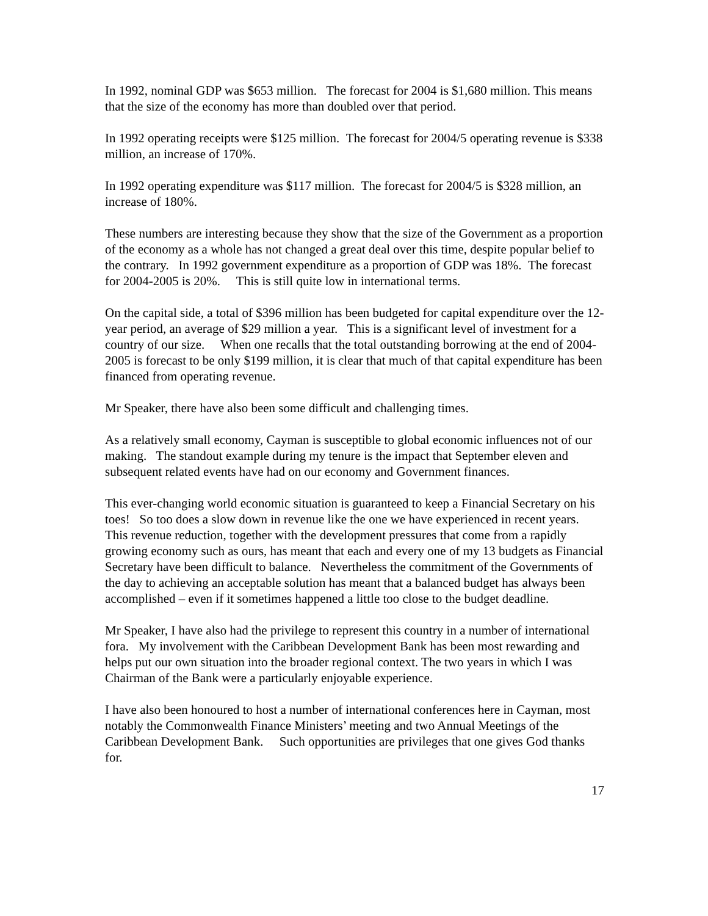In 1992, nominal GDP was $653 million. The forecast for 2004 is $1,680 million. This means that the size of the economy has more than doubled over that period.
In 1992 operating receipts were $125 million. The forecast for 2004/5 operating revenue is $338 million, an increase of 170%.
In 1992 operating expenditure was $117 million. The forecast for 2004/5 is $328 million, an increase of 180%.
These numbers are interesting because they show that the size of the Government as a proportion of the economy as a whole has not changed a great deal over this time, despite popular belief to the contrary. In 1992 government expenditure as a proportion of GDP was 18%. The forecast for 2004-2005 is 20%. This is still quite low in international terms.
On the capital side, a total of $396 million has been budgeted for capital expenditure over the 12-year period, an average of $29 million a year. This is a significant level of investment for a country of our size. When one recalls that the total outstanding borrowing at the end of 2004-2005 is forecast to be only $199 million, it is clear that much of that capital expenditure has been financed from operating revenue.
Mr Speaker, there have also been some difficult and challenging times.
As a relatively small economy, Cayman is susceptible to global economic influences not of our making. The standout example during my tenure is the impact that September eleven and subsequent related events have had on our economy and Government finances.
This ever-changing world economic situation is guaranteed to keep a Financial Secretary on his toes! So too does a slow down in revenue like the one we have experienced in recent years. This revenue reduction, together with the development pressures that come from a rapidly growing economy such as ours, has meant that each and every one of my 13 budgets as Financial Secretary have been difficult to balance. Nevertheless the commitment of the Governments of the day to achieving an acceptable solution has meant that a balanced budget has always been accomplished – even if it sometimes happened a little too close to the budget deadline.
Mr Speaker, I have also had the privilege to represent this country in a number of international fora. My involvement with the Caribbean Development Bank has been most rewarding and helps put our own situation into the broader regional context. The two years in which I was Chairman of the Bank were a particularly enjoyable experience.
I have also been honoured to host a number of international conferences here in Cayman, most notably the Commonwealth Finance Ministers’ meeting and two Annual Meetings of the Caribbean Development Bank. Such opportunities are privileges that one gives God thanks for.
17